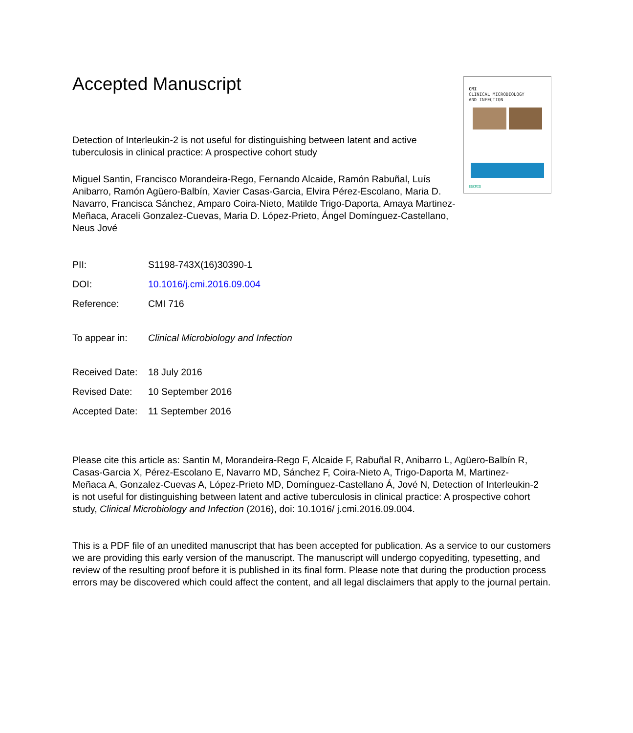Accepted Manuscript
Detection of Interleukin-2 is not useful for distinguishing between latent and active tuberculosis in clinical practice: A prospective cohort study
Miguel Santin, Francisco Morandeira-Rego, Fernando Alcaide, Ramón Rabuñal, Luís Anibarro, Ramón Agüero-Balbín, Xavier Casas-Garcia, Elvira Pérez-Escolano, Maria D. Navarro, Francisca Sánchez, Amparo Coira-Nieto, Matilde Trigo-Daporta, Amaya Martinez-Meñaca, Araceli Gonzalez-Cuevas, Maria D. López-Prieto, Ángel Domínguez-Castellano, Neus Jové
| PII: | S1198-743X(16)30390-1 |
| DOI: | 10.1016/j.cmi.2016.09.004 |
| Reference: | CMI 716 |
| To appear in: | Clinical Microbiology and Infection |
| Received Date: | 18 July 2016 |
| Revised Date: | 10 September 2016 |
| Accepted Date: | 11 September 2016 |
Please cite this article as: Santin M, Morandeira-Rego F, Alcaide F, Rabuñal R, Anibarro L, Agüero-Balbín R, Casas-Garcia X, Pérez-Escolano E, Navarro MD, Sánchez F, Coira-Nieto A, Trigo-Daporta M, Martinez-Meñaca A, Gonzalez-Cuevas A, López-Prieto MD, Domínguez-Castellano Á, Jové N, Detection of Interleukin-2 is not useful for distinguishing between latent and active tuberculosis in clinical practice: A prospective cohort study, Clinical Microbiology and Infection (2016), doi: 10.1016/ j.cmi.2016.09.004.
This is a PDF file of an unedited manuscript that has been accepted for publication. As a service to our customers we are providing this early version of the manuscript. The manuscript will undergo copyediting, typesetting, and review of the resulting proof before it is published in its final form. Please note that during the production process errors may be discovered which could affect the content, and all legal disclaimers that apply to the journal pertain.
CMI
CLINICAL MICROBIOLOGY
AND INFECTION
ESCMID